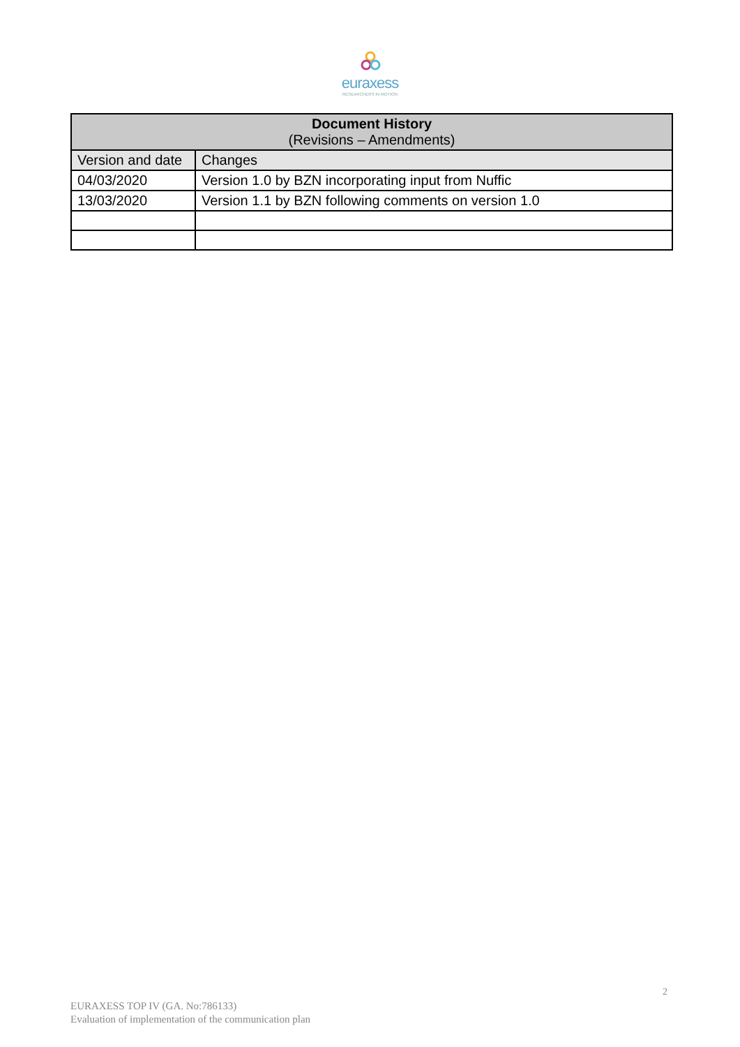euraxess
RESEARCHERS IN MOTION
| Document History (Revisions – Amendments) | |
| --- | --- |
| Version and date | Changes |
| 04/03/2020 | Version 1.0 by BZN incorporating input from Nuffic |
| 13/03/2020 | Version 1.1 by BZN following comments on version 1.0 |
2
EURAXESS TOP IV (GA. No:786133)
Evaluation of implementation of the communication plan